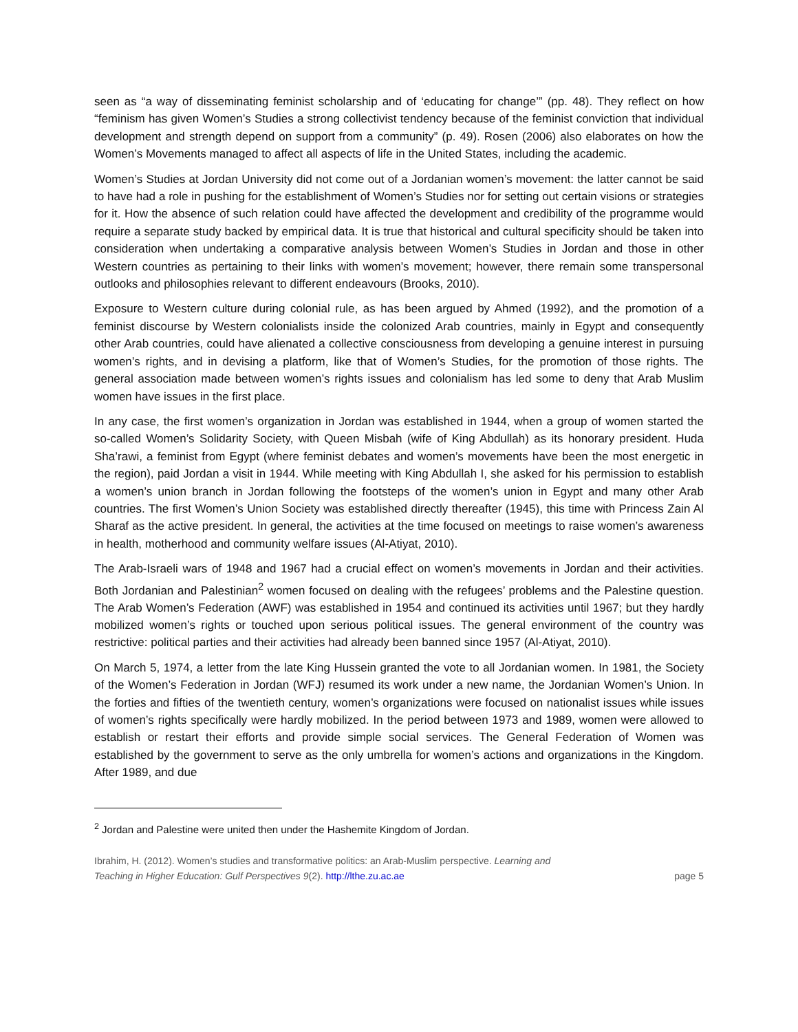seen as “a way of disseminating feminist scholarship and of ‘educating for change’” (pp. 48). They reflect on how “feminism has given Women’s Studies a strong collectivist tendency because of the feminist conviction that individual development and strength depend on support from a community” (p. 49). Rosen (2006) also elaborates on how the Women’s Movements managed to affect all aspects of life in the United States, including the academic.
Women’s Studies at Jordan University did not come out of a Jordanian women’s movement: the latter cannot be said to have had a role in pushing for the establishment of Women’s Studies nor for setting out certain visions or strategies for it. How the absence of such relation could have affected the development and credibility of the programme would require a separate study backed by empirical data. It is true that historical and cultural specificity should be taken into consideration when undertaking a comparative analysis between Women’s Studies in Jordan and those in other Western countries as pertaining to their links with women’s movement; however, there remain some transpersonal outlooks and philosophies relevant to different endeavours (Brooks, 2010).
Exposure to Western culture during colonial rule, as has been argued by Ahmed (1992), and the promotion of a feminist discourse by Western colonialists inside the colonized Arab countries, mainly in Egypt and consequently other Arab countries, could have alienated a collective consciousness from developing a genuine interest in pursuing women’s rights, and in devising a platform, like that of Women’s Studies, for the promotion of those rights. The general association made between women’s rights issues and colonialism has led some to deny that Arab Muslim women have issues in the first place.
In any case, the first women’s organization in Jordan was established in 1944, when a group of women started the so-called Women’s Solidarity Society, with Queen Misbah (wife of King Abdullah) as its honorary president. Huda Sha’rawi, a feminist from Egypt (where feminist debates and women’s movements have been the most energetic in the region), paid Jordan a visit in 1944. While meeting with King Abdullah I, she asked for his permission to establish a women’s union branch in Jordan following the footsteps of the women’s union in Egypt and many other Arab countries. The first Women’s Union Society was established directly thereafter (1945), this time with Princess Zain Al Sharaf as the active president. In general, the activities at the time focused on meetings to raise women’s awareness in health, motherhood and community welfare issues (Al-Atiyat, 2010).
The Arab-Israeli wars of 1948 and 1967 had a crucial effect on women’s movements in Jordan and their activities. Both Jordanian and Palestinian<sup>2</sup> women focused on dealing with the refugees’ problems and the Palestine question. The Arab Women’s Federation (AWF) was established in 1954 and continued its activities until 1967; but they hardly mobilized women’s rights or touched upon serious political issues. The general environment of the country was restrictive: political parties and their activities had already been banned since 1957 (Al-Atiyat, 2010).
On March 5, 1974, a letter from the late King Hussein granted the vote to all Jordanian women. In 1981, the Society of the Women’s Federation in Jordan (WFJ) resumed its work under a new name, the Jordanian Women’s Union. In the forties and fifties of the twentieth century, women’s organizations were focused on nationalist issues while issues of women’s rights specifically were hardly mobilized. In the period between 1973 and 1989, women were allowed to establish or restart their efforts and provide simple social services. The General Federation of Women was established by the government to serve as the only umbrella for women’s actions and organizations in the Kingdom. After 1989, and due
<sup>2</sup> Jordan and Palestine were united then under the Hashemite Kingdom of Jordan.
Ibrahim, H. (2012). Women’s studies and transformative politics: an Arab-Muslim perspective. Learning and
Teaching in Higher Education: Gulf Perspectives 9(2). http://lthe.zu.ac.ae page 5